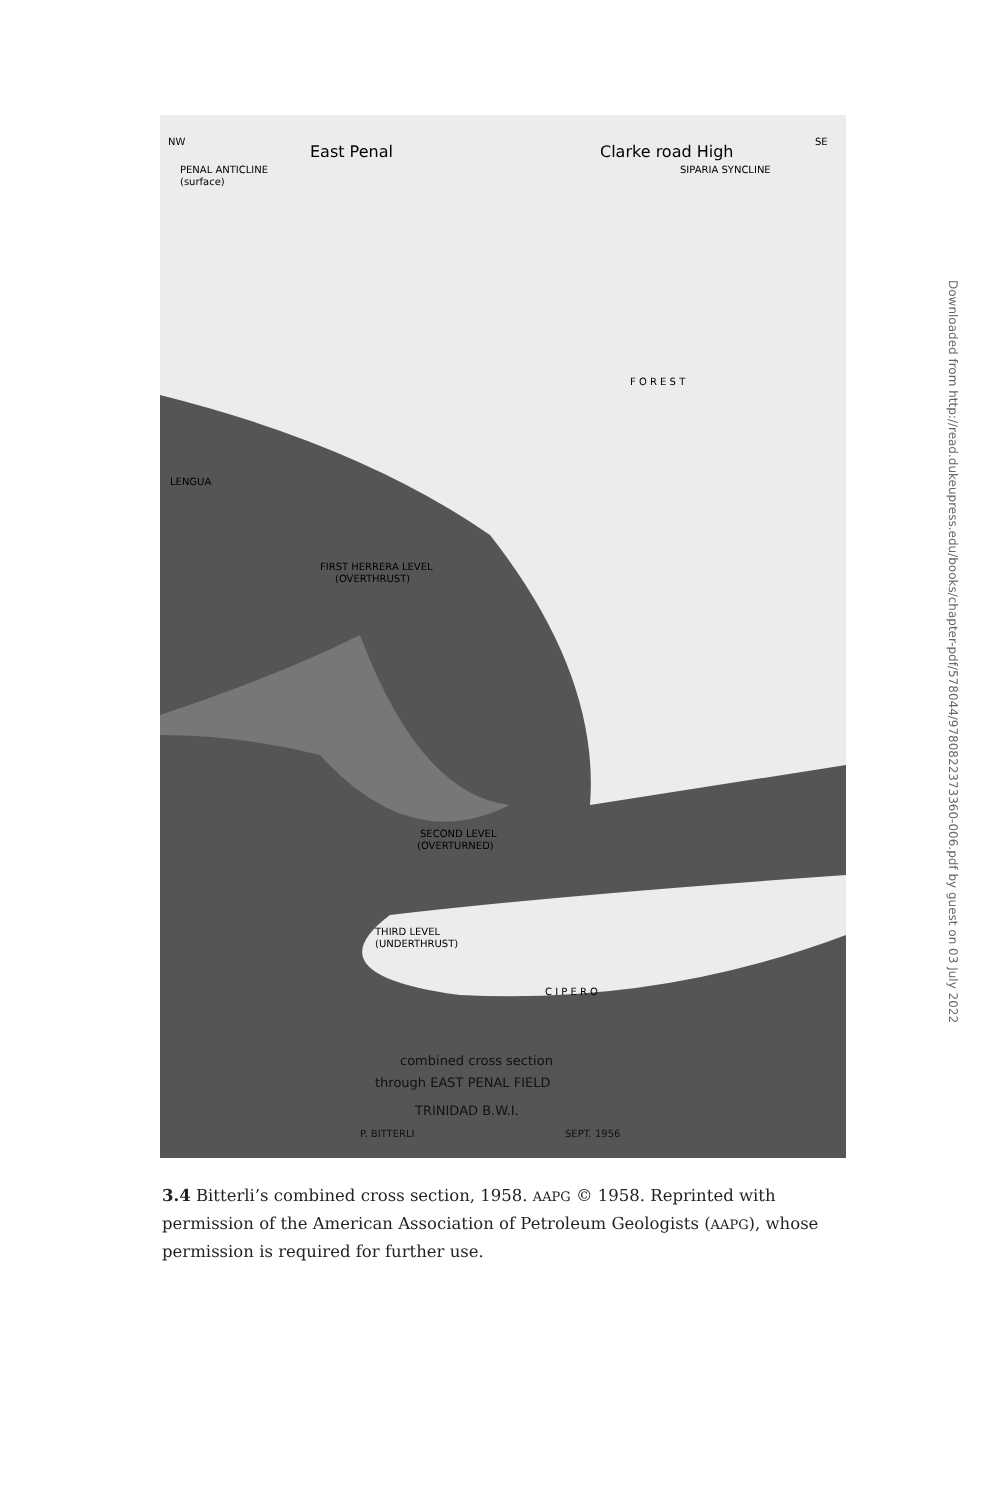NW
East Penal
Clarke road High
SE
PENAL ANTICLINE
(surface)
SIPARIA SYNCLINE
LENGUA
FIRST HERRERA LEVEL
(OVERTHRUST)
F O R E S T
SECOND LEVEL
(OVERTURNED)
THIRD LEVEL
(UNDERTHRUST)
C I P E R O
combined cross section
through EAST PENAL FIELD
TRINIDAD B.W.I.
P. BITTERLI
SEPT. 1956
Downloaded from http://read.dukeupress.edu/books/chapter-pdf/578044/9780822373360-006.pdf by guest on 03 July 2022
3.4 Bitterli’s combined cross section, 1958. AAPG © 1958. Reprinted with permission of the American Association of Petroleum Geologists (AAPG), whose permission is required for further use.